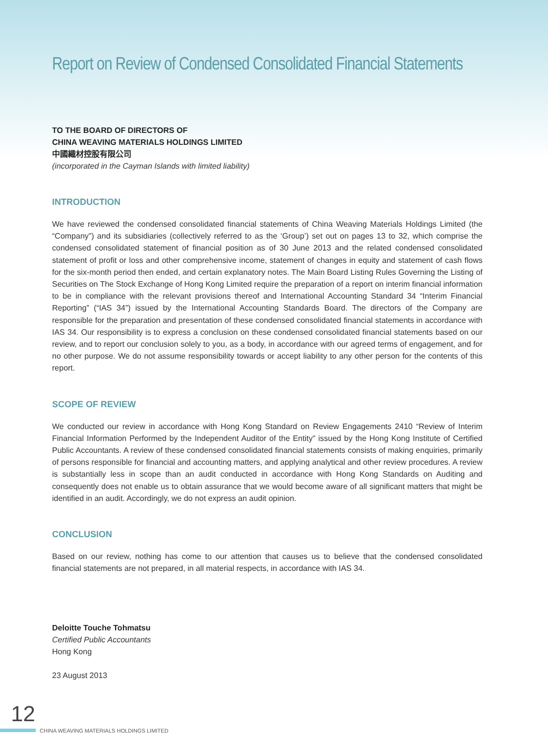Report on Review of Condensed Consolidated Financial Statements
TO THE BOARD OF DIRECTORS OF
CHINA WEAVING MATERIALS HOLDINGS LIMITED
中國織材控股有限公司
(incorporated in the Cayman Islands with limited liability)
INTRODUCTION
We have reviewed the condensed consolidated financial statements of China Weaving Materials Holdings Limited (the “Company”) and its subsidiaries (collectively referred to as the ‘Group’) set out on pages 13 to 32, which comprise the condensed consolidated statement of financial position as of 30 June 2013 and the related condensed consolidated statement of profit or loss and other comprehensive income, statement of changes in equity and statement of cash flows for the six-month period then ended, and certain explanatory notes. The Main Board Listing Rules Governing the Listing of Securities on The Stock Exchange of Hong Kong Limited require the preparation of a report on interim financial information to be in compliance with the relevant provisions thereof and International Accounting Standard 34 “Interim Financial Reporting” (“IAS 34”) issued by the International Accounting Standards Board. The directors of the Company are responsible for the preparation and presentation of these condensed consolidated financial statements in accordance with IAS 34. Our responsibility is to express a conclusion on these condensed consolidated financial statements based on our review, and to report our conclusion solely to you, as a body, in accordance with our agreed terms of engagement, and for no other purpose. We do not assume responsibility towards or accept liability to any other person for the contents of this report.
SCOPE OF REVIEW
We conducted our review in accordance with Hong Kong Standard on Review Engagements 2410 “Review of Interim Financial Information Performed by the Independent Auditor of the Entity” issued by the Hong Kong Institute of Certified Public Accountants. A review of these condensed consolidated financial statements consists of making enquiries, primarily of persons responsible for financial and accounting matters, and applying analytical and other review procedures. A review is substantially less in scope than an audit conducted in accordance with Hong Kong Standards on Auditing and consequently does not enable us to obtain assurance that we would become aware of all significant matters that might be identified in an audit. Accordingly, we do not express an audit opinion.
CONCLUSION
Based on our review, nothing has come to our attention that causes us to believe that the condensed consolidated financial statements are not prepared, in all material respects, in accordance with IAS 34.
Deloitte Touche Tohmatsu
Certified Public Accountants
Hong Kong
23 August 2013
12
CHINA WEAVING MATERIALS HOLDINGS LIMITED